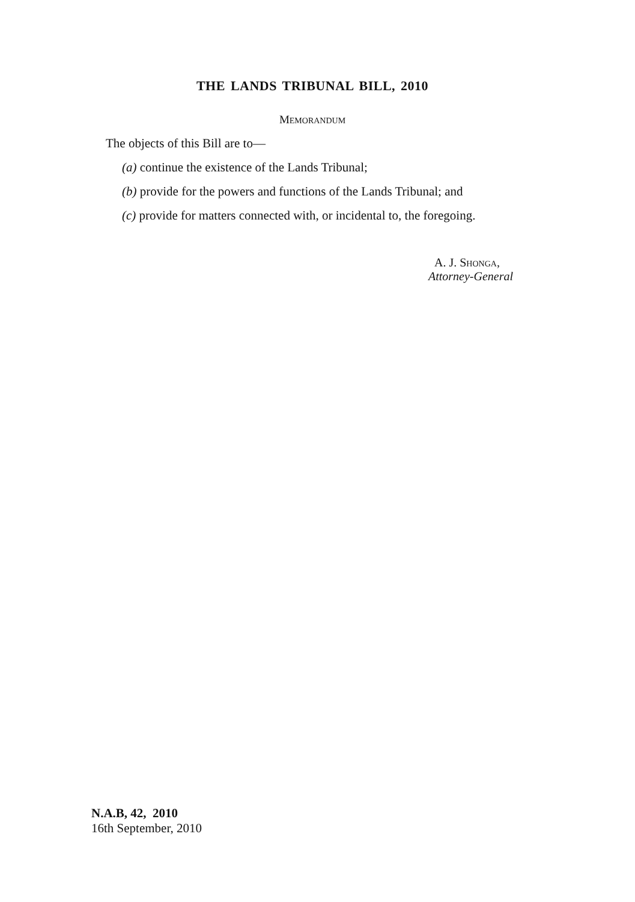THE LANDS TRIBUNAL BILL, 2010
MEMORANDUM
The objects of this Bill are to—
(a) continue the existence of the Lands Tribunal;
(b) provide for the powers and functions of the Lands Tribunal; and
(c) provide for matters connected with, or incidental to, the foregoing.
A. J. SHONGA,
Attorney-General
N.A.B, 42, 2010
16th September, 2010